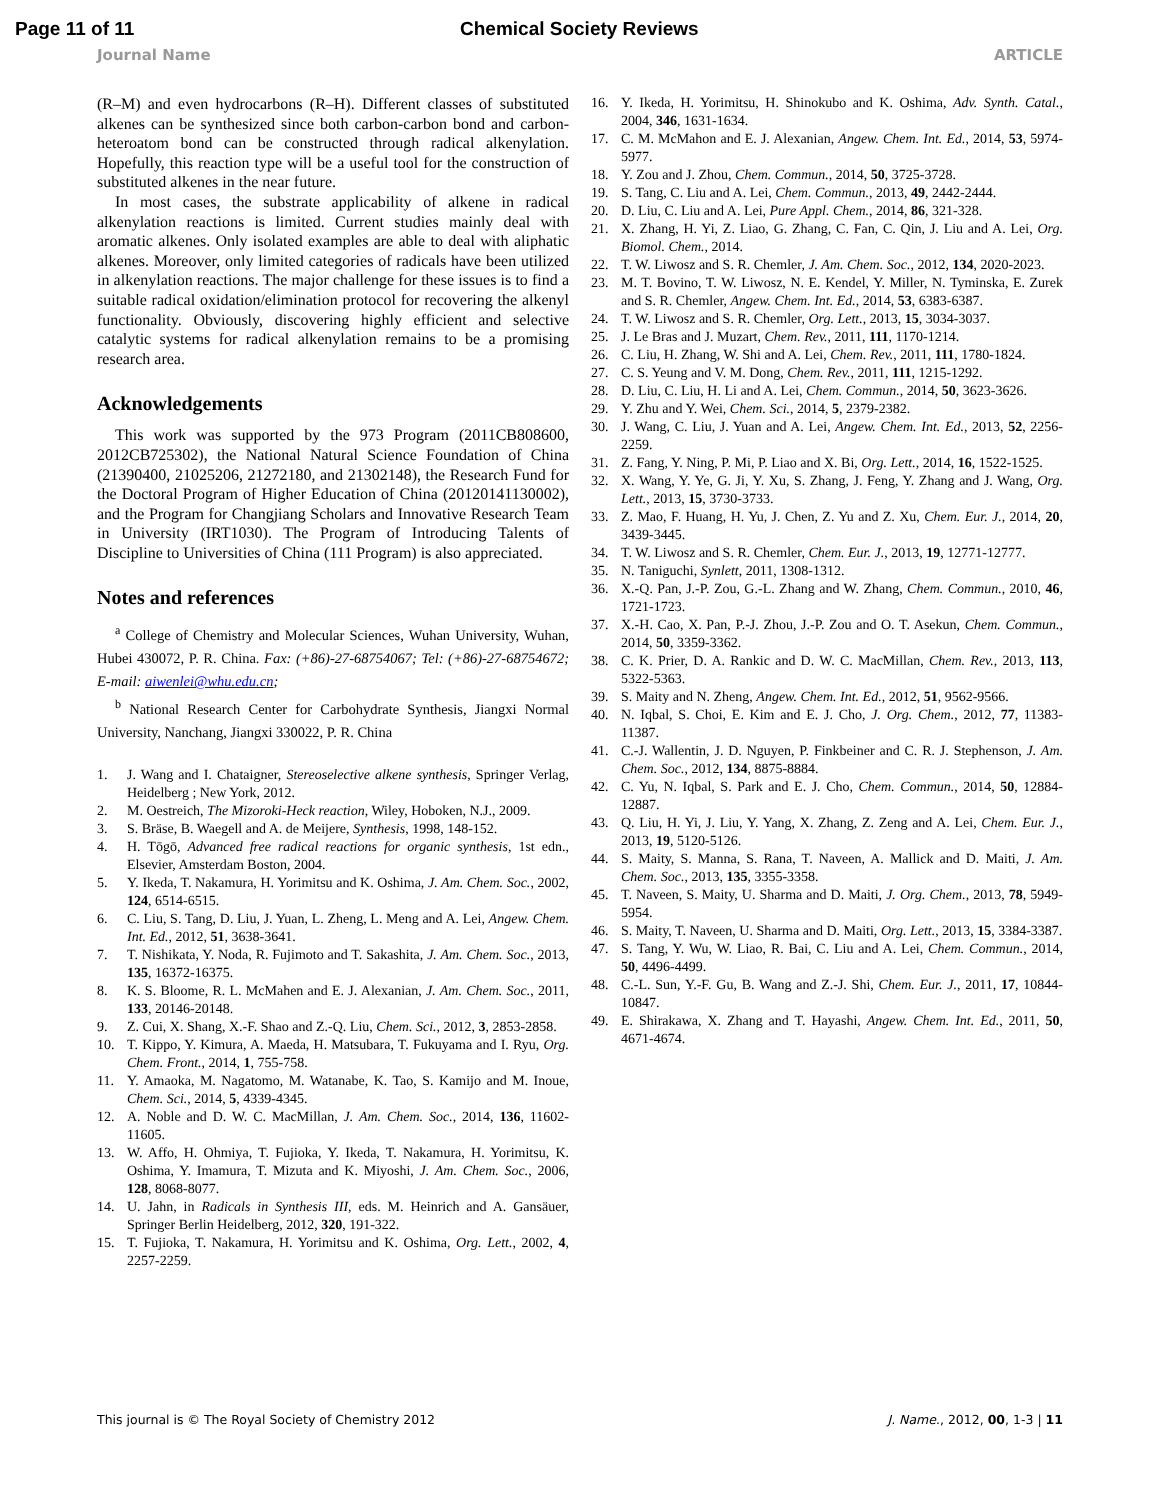Page 11 of 11 Chemical Society Reviews
Journal Name ARTICLE
(R–M) and even hydrocarbons (R–H). Different classes of substituted alkenes can be synthesized since both carbon-carbon bond and carbon-heteroatom bond can be constructed through radical alkenylation. Hopefully, this reaction type will be a useful tool for the construction of substituted alkenes in the near future.
In most cases, the substrate applicability of alkene in radical alkenylation reactions is limited. Current studies mainly deal with aromatic alkenes. Only isolated examples are able to deal with aliphatic alkenes. Moreover, only limited categories of radicals have been utilized in alkenylation reactions. The major challenge for these issues is to find a suitable radical oxidation/elimination protocol for recovering the alkenyl functionality. Obviously, discovering highly efficient and selective catalytic systems for radical alkenylation remains to be a promising research area.
Acknowledgements
This work was supported by the 973 Program (2011CB808600, 2012CB725302), the National Natural Science Foundation of China (21390400, 21025206, 21272180, and 21302148), the Research Fund for the Doctoral Program of Higher Education of China (20120141130002), and the Program for Changjiang Scholars and Innovative Research Team in University (IRT1030). The Program of Introducing Talents of Discipline to Universities of China (111 Program) is also appreciated.
Notes and references
<sup>a</sup> College of Chemistry and Molecular Sciences, Wuhan University, Wuhan, Hubei 430072, P. R. China. Fax: (+86)-27-68754067; Tel: (+86)-27-68754672; E-mail: aiwenlei@whu.edu.cn;
<sup>b</sup> National Research Center for Carbohydrate Synthesis, Jiangxi Normal University, Nanchang, Jiangxi 330022, P. R. China
1. J. Wang and I. Chataigner, Stereoselective alkene synthesis, Springer Verlag, Heidelberg ; New York, 2012.
2. M. Oestreich, The Mizoroki-Heck reaction, Wiley, Hoboken, N.J., 2009.
3. S. Bräse, B. Waegell and A. de Meijere, Synthesis, 1998, 148-152.
4. H. Tōgō, Advanced free radical reactions for organic synthesis, 1st edn., Elsevier, Amsterdam Boston, 2004.
5. Y. Ikeda, T. Nakamura, H. Yorimitsu and K. Oshima, J. Am. Chem. Soc., 2002, 124, 6514-6515.
6. C. Liu, S. Tang, D. Liu, J. Yuan, L. Zheng, L. Meng and A. Lei, Angew. Chem. Int. Ed., 2012, 51, 3638-3641.
7. T. Nishikata, Y. Noda, R. Fujimoto and T. Sakashita, J. Am. Chem. Soc., 2013, 135, 16372-16375.
8. K. S. Bloome, R. L. McMahen and E. J. Alexanian, J. Am. Chem. Soc., 2011, 133, 20146-20148.
9. Z. Cui, X. Shang, X.-F. Shao and Z.-Q. Liu, Chem. Sci., 2012, 3, 2853-2858.
10. T. Kippo, Y. Kimura, A. Maeda, H. Matsubara, T. Fukuyama and I. Ryu, Org. Chem. Front., 2014, 1, 755-758.
11. Y. Amaoka, M. Nagatomo, M. Watanabe, K. Tao, S. Kamijo and M. Inoue, Chem. Sci., 2014, 5, 4339-4345.
12. A. Noble and D. W. C. MacMillan, J. Am. Chem. Soc., 2014, 136, 11602-11605.
13. W. Affo, H. Ohmiya, T. Fujioka, Y. Ikeda, T. Nakamura, H. Yorimitsu, K. Oshima, Y. Imamura, T. Mizuta and K. Miyoshi, J. Am. Chem. Soc., 2006, 128, 8068-8077.
14. U. Jahn, in Radicals in Synthesis III, eds. M. Heinrich and A. Gansäuer, Springer Berlin Heidelberg, 2012, 320, 191-322.
15. T. Fujioka, T. Nakamura, H. Yorimitsu and K. Oshima, Org. Lett., 2002, 4, 2257-2259.
16. Y. Ikeda, H. Yorimitsu, H. Shinokubo and K. Oshima, Adv. Synth. Catal., 2004, 346, 1631-1634.
17. C. M. McMahon and E. J. Alexanian, Angew. Chem. Int. Ed., 2014, 53, 5974-5977.
18. Y. Zou and J. Zhou, Chem. Commun., 2014, 50, 3725-3728.
19. S. Tang, C. Liu and A. Lei, Chem. Commun., 2013, 49, 2442-2444.
20. D. Liu, C. Liu and A. Lei, Pure Appl. Chem., 2014, 86, 321-328.
21. X. Zhang, H. Yi, Z. Liao, G. Zhang, C. Fan, C. Qin, J. Liu and A. Lei, Org. Biomol. Chem., 2014.
22. T. W. Liwosz and S. R. Chemler, J. Am. Chem. Soc., 2012, 134, 2020-2023.
23. M. T. Bovino, T. W. Liwosz, N. E. Kendel, Y. Miller, N. Tyminska, E. Zurek and S. R. Chemler, Angew. Chem. Int. Ed., 2014, 53, 6383-6387.
24. T. W. Liwosz and S. R. Chemler, Org. Lett., 2013, 15, 3034-3037.
25. J. Le Bras and J. Muzart, Chem. Rev., 2011, 111, 1170-1214.
26. C. Liu, H. Zhang, W. Shi and A. Lei, Chem. Rev., 2011, 111, 1780-1824.
27. C. S. Yeung and V. M. Dong, Chem. Rev., 2011, 111, 1215-1292.
28. D. Liu, C. Liu, H. Li and A. Lei, Chem. Commun., 2014, 50, 3623-3626.
29. Y. Zhu and Y. Wei, Chem. Sci., 2014, 5, 2379-2382.
30. J. Wang, C. Liu, J. Yuan and A. Lei, Angew. Chem. Int. Ed., 2013, 52, 2256-2259.
31. Z. Fang, Y. Ning, P. Mi, P. Liao and X. Bi, Org. Lett., 2014, 16, 1522-1525.
32. X. Wang, Y. Ye, G. Ji, Y. Xu, S. Zhang, J. Feng, Y. Zhang and J. Wang, Org. Lett., 2013, 15, 3730-3733.
33. Z. Mao, F. Huang, H. Yu, J. Chen, Z. Yu and Z. Xu, Chem. Eur. J., 2014, 20, 3439-3445.
34. T. W. Liwosz and S. R. Chemler, Chem. Eur. J., 2013, 19, 12771-12777.
35. N. Taniguchi, Synlett, 2011, 1308-1312.
36. X.-Q. Pan, J.-P. Zou, G.-L. Zhang and W. Zhang, Chem. Commun., 2010, 46, 1721-1723.
37. X.-H. Cao, X. Pan, P.-J. Zhou, J.-P. Zou and O. T. Asekun, Chem. Commun., 2014, 50, 3359-3362.
38. C. K. Prier, D. A. Rankic and D. W. C. MacMillan, Chem. Rev., 2013, 113, 5322-5363.
39. S. Maity and N. Zheng, Angew. Chem. Int. Ed., 2012, 51, 9562-9566.
40. N. Iqbal, S. Choi, E. Kim and E. J. Cho, J. Org. Chem., 2012, 77, 11383-11387.
41. C.-J. Wallentin, J. D. Nguyen, P. Finkbeiner and C. R. J. Stephenson, J. Am. Chem. Soc., 2012, 134, 8875-8884.
42. C. Yu, N. Iqbal, S. Park and E. J. Cho, Chem. Commun., 2014, 50, 12884-12887.
43. Q. Liu, H. Yi, J. Liu, Y. Yang, X. Zhang, Z. Zeng and A. Lei, Chem. Eur. J., 2013, 19, 5120-5126.
44. S. Maity, S. Manna, S. Rana, T. Naveen, A. Mallick and D. Maiti, J. Am. Chem. Soc., 2013, 135, 3355-3358.
45. T. Naveen, S. Maity, U. Sharma and D. Maiti, J. Org. Chem., 2013, 78, 5949-5954.
46. S. Maity, T. Naveen, U. Sharma and D. Maiti, Org. Lett., 2013, 15, 3384-3387.
47. S. Tang, Y. Wu, W. Liao, R. Bai, C. Liu and A. Lei, Chem. Commun., 2014, 50, 4496-4499.
48. C.-L. Sun, Y.-F. Gu, B. Wang and Z.-J. Shi, Chem. Eur. J., 2011, 17, 10844-10847.
49. E. Shirakawa, X. Zhang and T. Hayashi, Angew. Chem. Int. Ed., 2011, 50, 4671-4674.
This journal is © The Royal Society of Chemistry 2012 J. Name., 2012, 00, 1-3 | 11